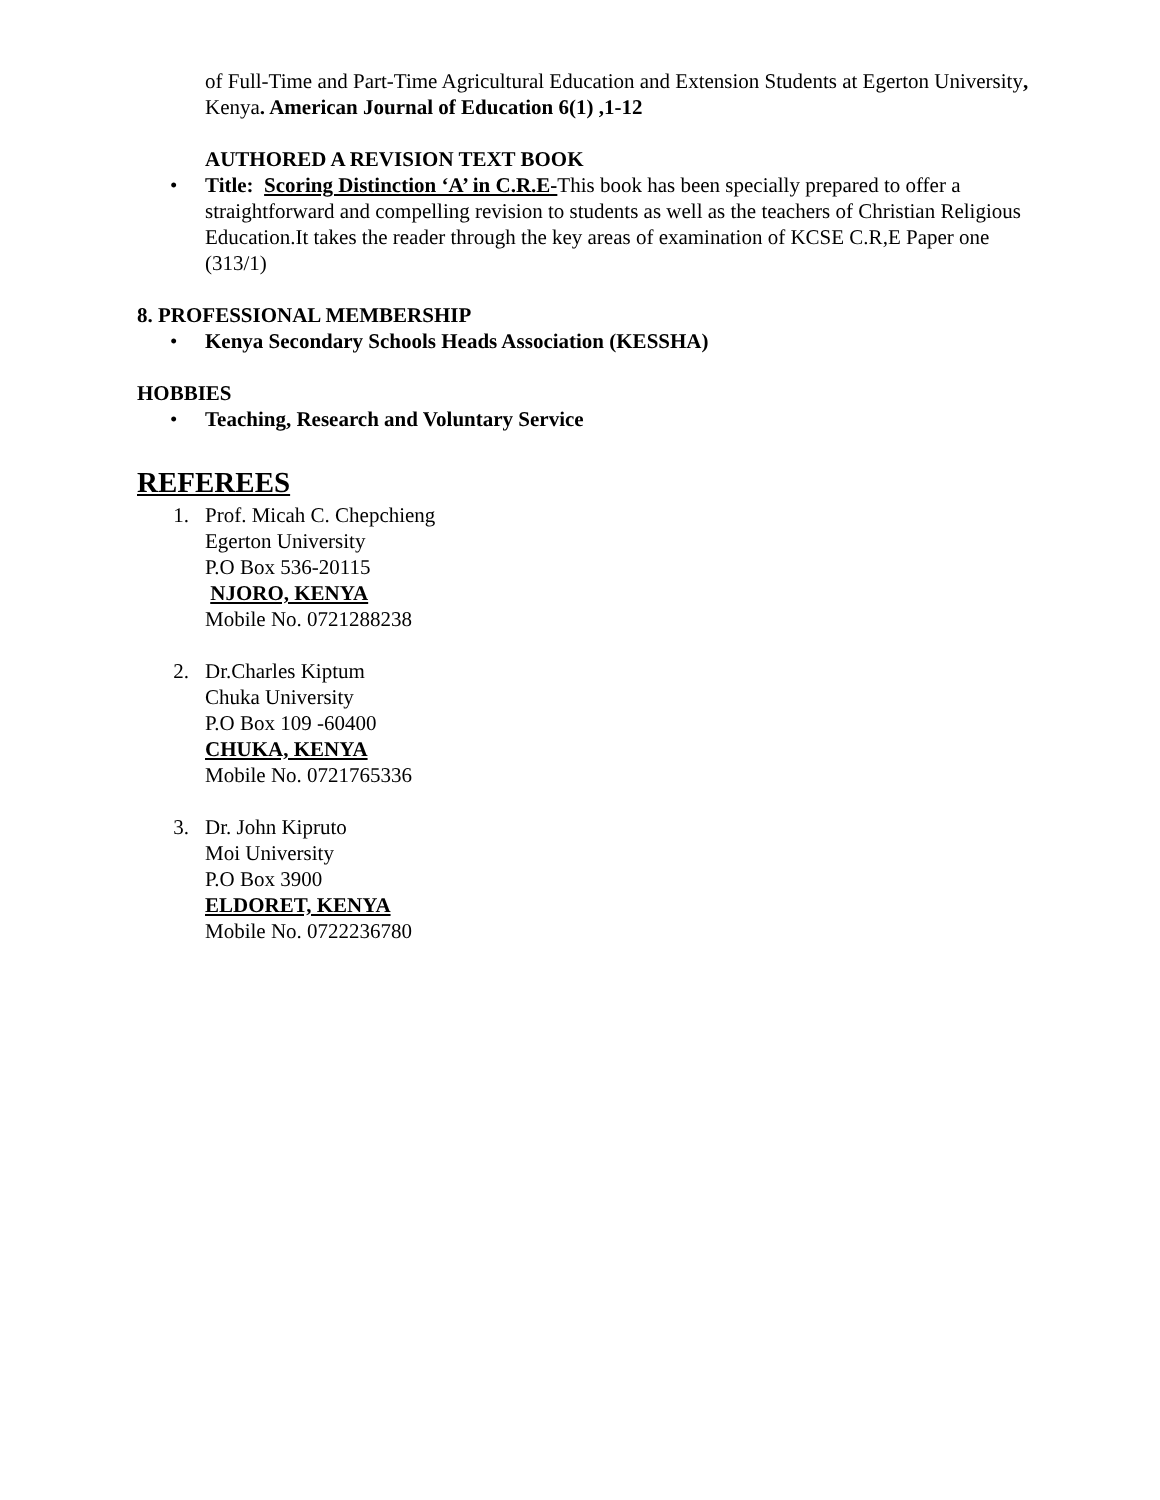of Full-Time and Part-Time Agricultural Education and Extension Students at Egerton University, Kenya. American Journal of Education 6(1) ,1-12
AUTHORED A REVISION TEXT BOOK
• Title: Scoring Distinction ‘A’ in C.R.E-This book has been specially prepared to offer a straightforward and compelling revision to students as well as the teachers of Christian Religious Education.It takes the reader through the key areas of examination of KCSE C.R,E Paper one (313/1)
8. PROFESSIONAL MEMBERSHIP
• Kenya Secondary Schools Heads Association (KESSHA)
HOBBIES
• Teaching, Research and Voluntary Service
REFEREES
1. Prof. Micah C. Chepchieng
Egerton University
P.O Box 536-20115
NJORO, KENYA
Mobile No. 0721288238
2. Dr.Charles Kiptum
Chuka University
P.O Box 109 -60400
CHUKA, KENYA
Mobile No. 0721765336
3. Dr. John Kipruto
Moi University
P.O Box 3900
ELDORET, KENYA
Mobile No. 0722236780